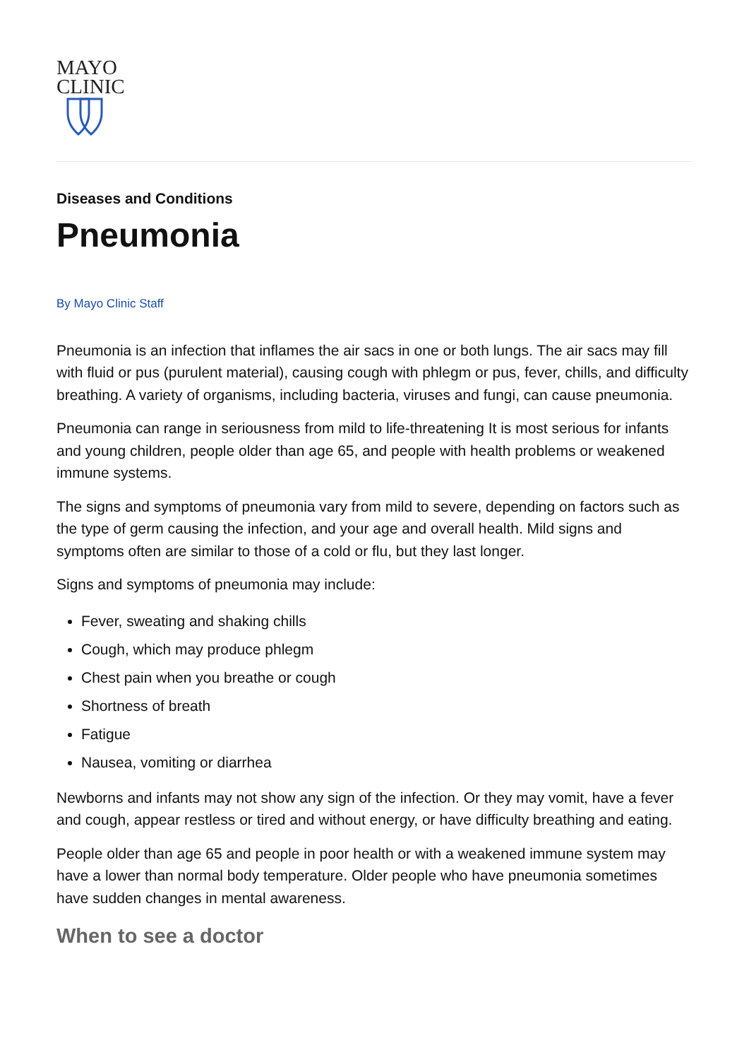MAYO
CLINIC
Diseases and Conditions
Pneumonia
By Mayo Clinic Staff
Pneumonia is an infection that inflames the air sacs in one or both lungs. The air sacs may fill with fluid or pus (purulent material), causing cough with phlegm or pus, fever, chills, and difficulty breathing. A variety of organisms, including bacteria, viruses and fungi, can cause pneumonia.
Pneumonia can range in seriousness from mild to life-threatening It is most serious for infants and young children, people older than age 65, and people with health problems or weakened immune systems.
The signs and symptoms of pneumonia vary from mild to severe, depending on factors such as the type of germ causing the infection, and your age and overall health. Mild signs and symptoms often are similar to those of a cold or flu, but they last longer.
Signs and symptoms of pneumonia may include:
Fever, sweating and shaking chills
Cough, which may produce phlegm
Chest pain when you breathe or cough
Shortness of breath
Fatigue
Nausea, vomiting or diarrhea
Newborns and infants may not show any sign of the infection. Or they may vomit, have a fever and cough, appear restless or tired and without energy, or have difficulty breathing and eating.
People older than age 65 and people in poor health or with a weakened immune system may have a lower than normal body temperature. Older people who have pneumonia sometimes have sudden changes in mental awareness.
When to see a doctor